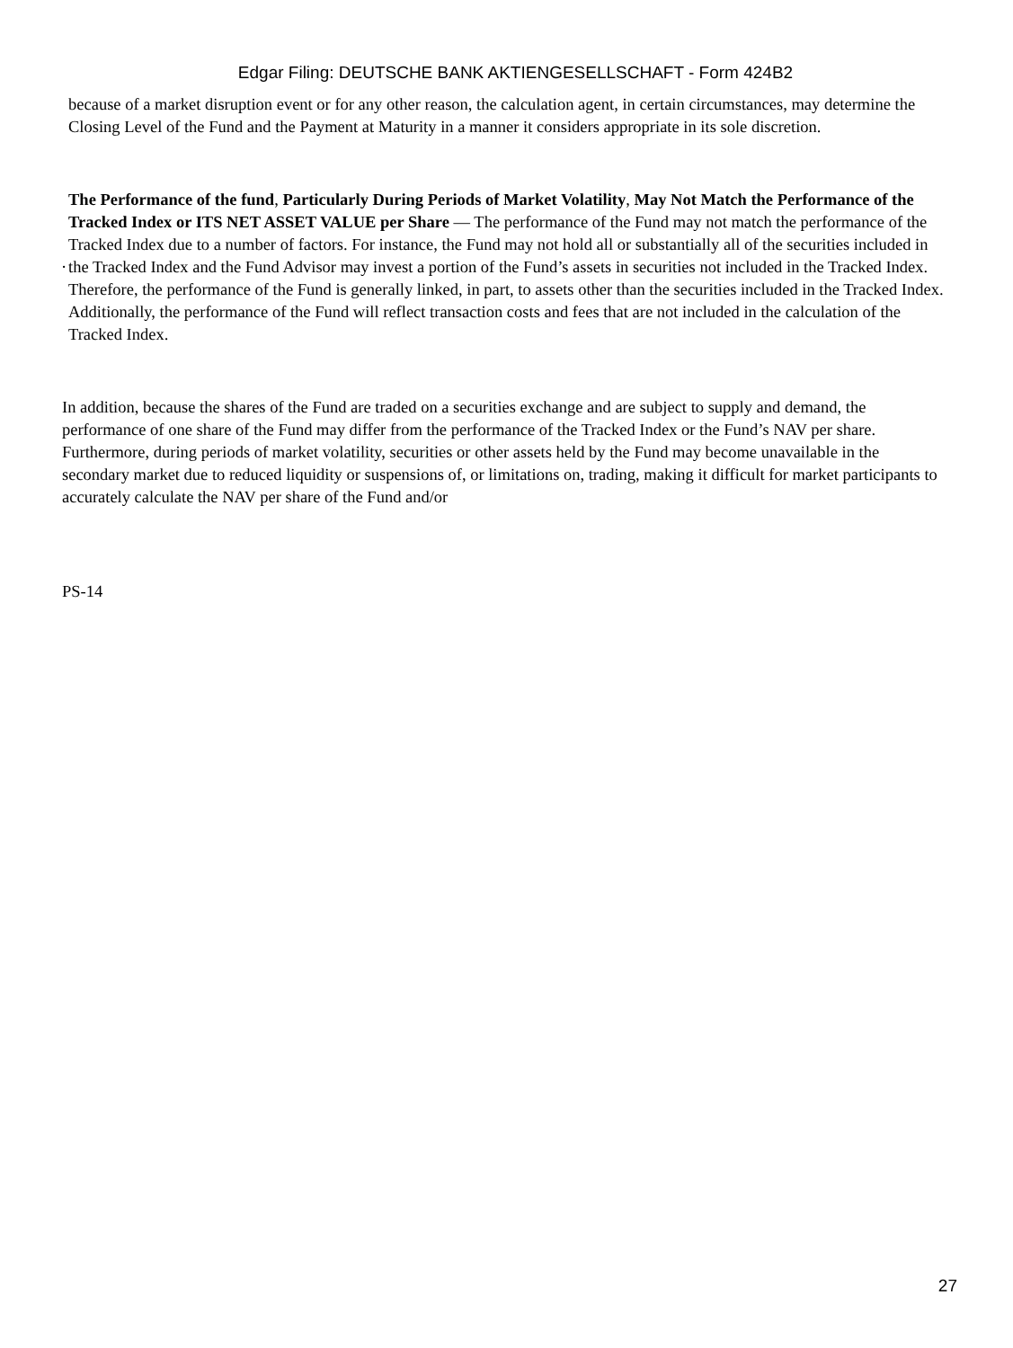Edgar Filing: DEUTSCHE BANK AKTIENGESELLSCHAFT - Form 424B2
because of a market disruption event or for any other reason, the calculation agent, in certain circumstances, may determine the Closing Level of the Fund and the Payment at Maturity in a manner it considers appropriate in its sole discretion.
·
The Performance of the fund, Particularly During Periods of Market Volatility, May Not Match the Performance of the Tracked Index or ITS NET ASSET VALUE per Share — The performance of the Fund may not match the performance of the Tracked Index due to a number of factors. For instance, the Fund may not hold all or substantially all of the securities included in the Tracked Index and the Fund Advisor may invest a portion of the Fund’s assets in securities not included in the Tracked Index. Therefore, the performance of the Fund is generally linked, in part, to assets other than the securities included in the Tracked Index. Additionally, the performance of the Fund will reflect transaction costs and fees that are not included in the calculation of the Tracked Index.
In addition, because the shares of the Fund are traded on a securities exchange and are subject to supply and demand, the performance of one share of the Fund may differ from the performance of the Tracked Index or the Fund’s NAV per share. Furthermore, during periods of market volatility, securities or other assets held by the Fund may become unavailable in the secondary market due to reduced liquidity or suspensions of, or limitations on, trading, making it difficult for market participants to accurately calculate the NAV per share of the Fund and/or
PS-14
27